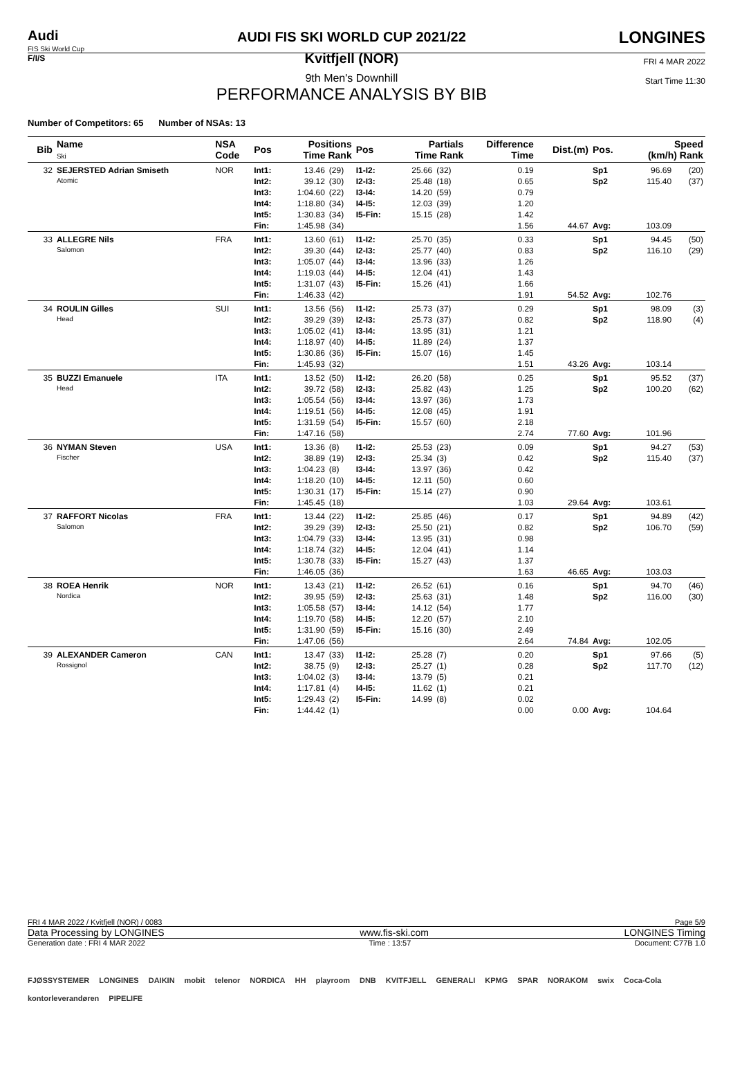Audi
FIS Ski World Cup
F/I/S
AUDI FIS SKI WORLD CUP 2021/22
Kvitfjell (NOR)
9th Men's Downhill
PERFORMANCE ANALYSIS BY BIB
LONGINES
FRI 4 MAR 2022
Start Time 11:30
Number of Competitors: 65 Number of NSAs: 13
| Bib | Name Ski | NSA Code | Pos | Positions Time Rank | | Pos | Partials Time Rank | | Difference Time | Dist.(m) | Pos. | Speed (km/h) Rank | |
| --- | --- | --- | --- | --- | --- | --- | --- | --- | --- | --- | --- | --- | --- |
| 32 | SEJERSTED Adrian Smiseth Atomic | NOR | Int1: | 13.46 | (29) | I1-I2: | 25.66 | (32) | 0.19 | | Sp1 | 96.69 | (20) |
| | | | Int2: | 39.12 | (30) | I2-I3: | 25.48 | (18) | 0.65 | | Sp2 | 115.40 | (37) |
| | | | Int3: | 1:04.60 | (22) | I3-I4: | 14.20 | (59) | 0.79 | | | | |
| | | | Int4: | 1:18.80 | (34) | I4-I5: | 12.03 | (39) | 1.20 | | | | |
| | | | Int5: | 1:30.83 | (34) | I5-Fin: | 15.15 | (28) | 1.42 | | | | |
| | | | Fin: | 1:45.98 | (34) | | | | 1.56 | 44.67 | Avg: | 103.09 | |
| 33 | ALLEGRE Nils Salomon | FRA | Int1: | 13.60 | (61) | I1-I2: | 25.70 | (35) | 0.33 | | Sp1 | 94.45 | (50) |
| | | | Int2: | 39.30 | (44) | I2-I3: | 25.77 | (40) | 0.83 | | Sp2 | 116.10 | (29) |
| | | | Int3: | 1:05.07 | (44) | I3-I4: | 13.96 | (33) | 1.26 | | | | |
| | | | Int4: | 1:19.03 | (44) | I4-I5: | 12.04 | (41) | 1.43 | | | | |
| | | | Int5: | 1:31.07 | (43) | I5-Fin: | 15.26 | (41) | 1.66 | | | | |
| | | | Fin: | 1:46.33 | (42) | | | | 1.91 | 54.52 | Avg: | 102.76 | |
| 34 | ROULIN Gilles Head | SUI | Int1: | 13.56 | (56) | I1-I2: | 25.73 | (37) | 0.29 | | Sp1 | 98.09 | (3) |
| | | | Int2: | 39.29 | (39) | I2-I3: | 25.73 | (37) | 0.82 | | Sp2 | 118.90 | (4) |
| | | | Int3: | 1:05.02 | (41) | I3-I4: | 13.95 | (31) | 1.21 | | | | |
| | | | Int4: | 1:18.97 | (40) | I4-I5: | 11.89 | (24) | 1.37 | | | | |
| | | | Int5: | 1:30.86 | (36) | I5-Fin: | 15.07 | (16) | 1.45 | | | | |
| | | | Fin: | 1:45.93 | (32) | | | | 1.51 | 43.26 | Avg: | 103.14 | |
| 35 | BUZZI Emanuele Head | ITA | Int1: | 13.52 | (50) | I1-I2: | 26.20 | (58) | 0.25 | | Sp1 | 95.52 | (37) |
| | | | Int2: | 39.72 | (58) | I2-I3: | 25.82 | (43) | 1.25 | | Sp2 | 100.20 | (62) |
| | | | Int3: | 1:05.54 | (56) | I3-I4: | 13.97 | (36) | 1.73 | | | | |
| | | | Int4: | 1:19.51 | (56) | I4-I5: | 12.08 | (45) | 1.91 | | | | |
| | | | Int5: | 1:31.59 | (54) | I5-Fin: | 15.57 | (60) | 2.18 | | | | |
| | | | Fin: | 1:47.16 | (58) | | | | 2.74 | 77.60 | Avg: | 101.96 | |
| 36 | NYMAN Steven Fischer | USA | Int1: | 13.36 | (8) | I1-I2: | 25.53 | (23) | 0.09 | | Sp1 | 94.27 | (53) |
| | | | Int2: | 38.89 | (19) | I2-I3: | 25.34 | (3) | 0.42 | | Sp2 | 115.40 | (37) |
| | | | Int3: | 1:04.23 | (8) | I3-I4: | 13.97 | (36) | 0.42 | | | | |
| | | | Int4: | 1:18.20 | (10) | I4-I5: | 12.11 | (50) | 0.60 | | | | |
| | | | Int5: | 1:30.31 | (17) | I5-Fin: | 15.14 | (27) | 0.90 | | | | |
| | | | Fin: | 1:45.45 | (18) | | | | 1.03 | 29.64 | Avg: | 103.61 | |
| 37 | RAFFORT Nicolas Salomon | FRA | Int1: | 13.44 | (22) | I1-I2: | 25.85 | (46) | 0.17 | | Sp1 | 94.89 | (42) |
| | | | Int2: | 39.29 | (39) | I2-I3: | 25.50 | (21) | 0.82 | | Sp2 | 106.70 | (59) |
| | | | Int3: | 1:04.79 | (33) | I3-I4: | 13.95 | (31) | 0.98 | | | | |
| | | | Int4: | 1:18.74 | (32) | I4-I5: | 12.04 | (41) | 1.14 | | | | |
| | | | Int5: | 1:30.78 | (33) | I5-Fin: | 15.27 | (43) | 1.37 | | | | |
| | | | Fin: | 1:46.05 | (36) | | | | 1.63 | 46.65 | Avg: | 103.03 | |
| 38 | ROEA Henrik Nordica | NOR | Int1: | 13.43 | (21) | I1-I2: | 26.52 | (61) | 0.16 | | Sp1 | 94.70 | (46) |
| | | | Int2: | 39.95 | (59) | I2-I3: | 25.63 | (31) | 1.48 | | Sp2 | 116.00 | (30) |
| | | | Int3: | 1:05.58 | (57) | I3-I4: | 14.12 | (54) | 1.77 | | | | |
| | | | Int4: | 1:19.70 | (58) | I4-I5: | 12.20 | (57) | 2.10 | | | | |
| | | | Int5: | 1:31.90 | (59) | I5-Fin: | 15.16 | (30) | 2.49 | | | | |
| | | | Fin: | 1:47.06 | (56) | | | | 2.64 | 74.84 | Avg: | 102.05 | |
| 39 | ALEXANDER Cameron Rossignol | CAN | Int1: | 13.47 | (33) | I1-I2: | 25.28 | (7) | 0.20 | | Sp1 | 97.66 | (5) |
| | | | Int2: | 38.75 | (9) | I2-I3: | 25.27 | (1) | 0.28 | | Sp2 | 117.70 | (12) |
| | | | Int3: | 1:04.02 | (3) | I3-I4: | 13.79 | (5) | 0.21 | | | | |
| | | | Int4: | 1:17.81 | (4) | I4-I5: | 11.62 | (1) | 0.21 | | | | |
| | | | Int5: | 1:29.43 | (2) | I5-Fin: | 14.99 | (8) | 0.02 | | | | |
| | | | Fin: | 1:44.42 | (1) | | | | 0.00 | 0.00 | Avg: | 104.64 | |
FRI 4 MAR 2022 / Kvitfjell (NOR) / 0083 Page 5/9
Data Processing by LONGINES www.fis-ski.com LONGINES Timing
Generation date : FRI 4 MAR 2022 Time : 13:57 Document: C77B 1.0
FJØSSYSTEMER LONGINES DAIKIN mobit telenor NORDICA HH playroom DNB KVITFJELL GENERALI KPMG SPAR NORAKOM swix Coca-Cola kontorleverandøren PIPELIFE